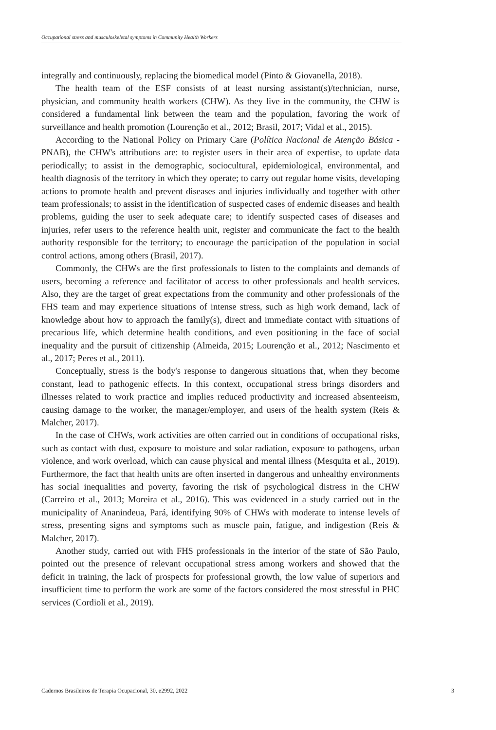Occupational stress and musculoskeletal symptoms in Community Health Workers
integrally and continuously, replacing the biomedical model (Pinto & Giovanella, 2018).
The health team of the ESF consists of at least nursing assistant(s)/technician, nurse, physician, and community health workers (CHW). As they live in the community, the CHW is considered a fundamental link between the team and the population, favoring the work of surveillance and health promotion (Lourenção et al., 2012; Brasil, 2017; Vidal et al., 2015).
According to the National Policy on Primary Care (Política Nacional de Atenção Básica - PNAB), the CHW's attributions are: to register users in their area of expertise, to update data periodically; to assist in the demographic, sociocultural, epidemiological, environmental, and health diagnosis of the territory in which they operate; to carry out regular home visits, developing actions to promote health and prevent diseases and injuries individually and together with other team professionals; to assist in the identification of suspected cases of endemic diseases and health problems, guiding the user to seek adequate care; to identify suspected cases of diseases and injuries, refer users to the reference health unit, register and communicate the fact to the health authority responsible for the territory; to encourage the participation of the population in social control actions, among others (Brasil, 2017).
Commonly, the CHWs are the first professionals to listen to the complaints and demands of users, becoming a reference and facilitator of access to other professionals and health services. Also, they are the target of great expectations from the community and other professionals of the FHS team and may experience situations of intense stress, such as high work demand, lack of knowledge about how to approach the family(s), direct and immediate contact with situations of precarious life, which determine health conditions, and even positioning in the face of social inequality and the pursuit of citizenship (Almeida, 2015; Lourenção et al., 2012; Nascimento et al., 2017; Peres et al., 2011).
Conceptually, stress is the body's response to dangerous situations that, when they become constant, lead to pathogenic effects. In this context, occupational stress brings disorders and illnesses related to work practice and implies reduced productivity and increased absenteeism, causing damage to the worker, the manager/employer, and users of the health system (Reis & Malcher, 2017).
In the case of CHWs, work activities are often carried out in conditions of occupational risks, such as contact with dust, exposure to moisture and solar radiation, exposure to pathogens, urban violence, and work overload, which can cause physical and mental illness (Mesquita et al., 2019). Furthermore, the fact that health units are often inserted in dangerous and unhealthy environments has social inequalities and poverty, favoring the risk of psychological distress in the CHW (Carreiro et al., 2013; Moreira et al., 2016). This was evidenced in a study carried out in the municipality of Ananindeua, Pará, identifying 90% of CHWs with moderate to intense levels of stress, presenting signs and symptoms such as muscle pain, fatigue, and indigestion (Reis & Malcher, 2017).
Another study, carried out with FHS professionals in the interior of the state of São Paulo, pointed out the presence of relevant occupational stress among workers and showed that the deficit in training, the lack of prospects for professional growth, the low value of superiors and insufficient time to perform the work are some of the factors considered the most stressful in PHC services (Cordioli et al., 2019).
Cadernos Brasileiros de Terapia Ocupacional, 30, e2992, 2022 3